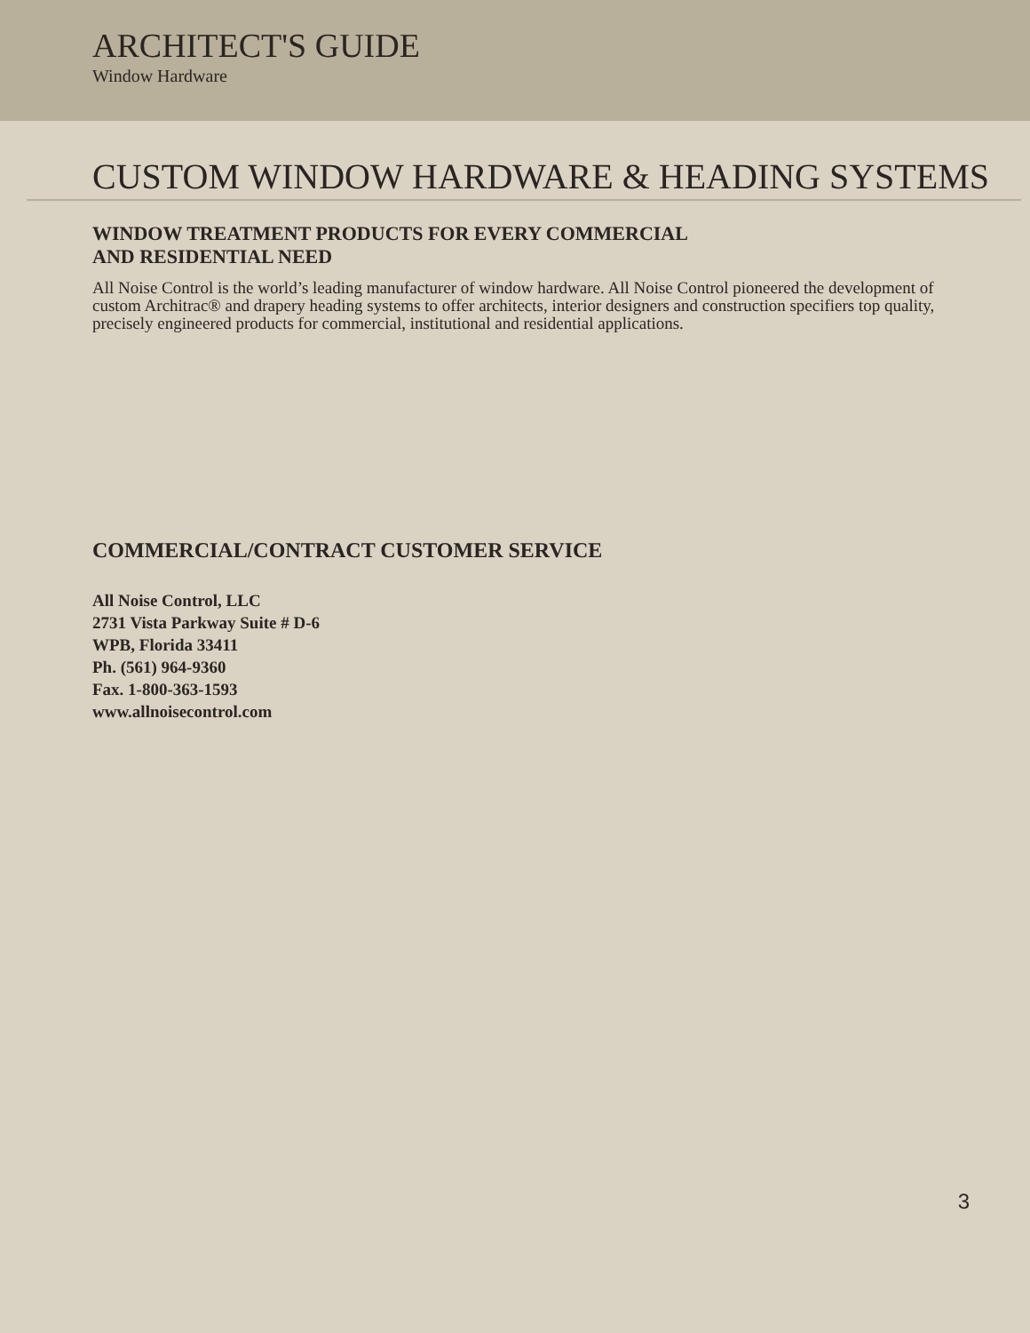ARCHITECT'S GUIDE
Window Hardware
CUSTOM WINDOW HARDWARE & HEADING SYSTEMS
WINDOW TREATMENT PRODUCTS FOR EVERY COMMERCIAL
AND RESIDENTIAL NEED
All Noise Control is the world’s leading manufacturer of window hardware. All Noise Control pioneered the development of custom Architrac® and drapery heading systems to offer architects, interior designers and construction specifiers top quality, precisely engineered products for commercial, institutional and residential applications.
COMMERCIAL/CONTRACT CUSTOMER SERVICE
All Noise Control, LLC
2731 Vista Parkway Suite # D-6
WPB, Florida 33411
Ph. (561) 964-9360
Fax. 1-800-363-1593
www.allnoisecontrol.com
3